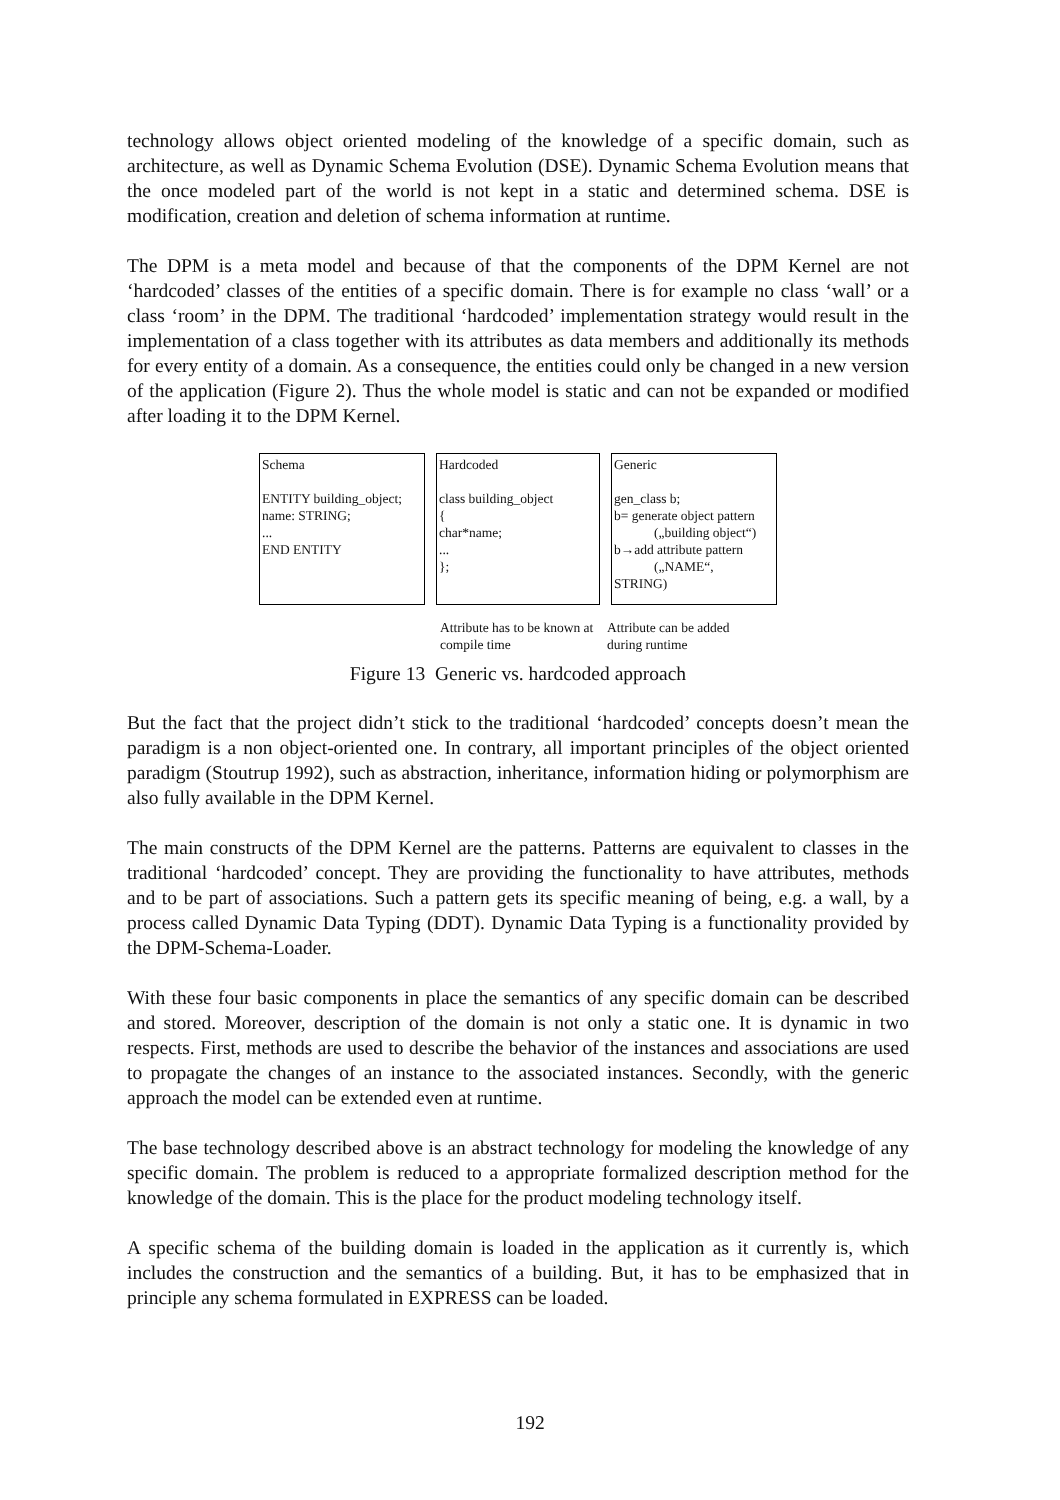technology allows object oriented modeling of the knowledge of a specific domain, such as architecture, as well as Dynamic Schema Evolution (DSE). Dynamic Schema Evolution means that the once modeled part of the world is not kept in a static and determined schema. DSE is modification, creation and deletion of schema information at runtime.
The DPM is a meta model and because of that the components of the DPM Kernel are not ‘hardcoded’ classes of the entities of a specific domain. There is for example no class ‘wall’ or a class ‘room’ in the DPM. The traditional ‘hardcoded’ implementation strategy would result in the implementation of a class together with its attributes as data members and additionally its methods for every entity of a domain. As a consequence, the entities could only be changed in a new version of the application (Figure 2). Thus the whole model is static and can not be expanded or modified after loading it to the DPM Kernel.
Schema
ENTITY building_object;
name: STRING;
...
END ENTITY
Hardcoded
class building_object
{
char*name;
...
};
Generic
gen_class b;
b= generate object pattern
(„building object“)
b→add attribute pattern
(„NAME“,
STRING)
Attribute has to be known at compile time
Attribute can be added during runtime
Figure 13 Generic vs. hardcoded approach
But the fact that the project didn’t stick to the traditional ‘hardcoded’ concepts doesn’t mean the paradigm is a non object-oriented one. In contrary, all important principles of the object oriented paradigm (Stoutrup 1992), such as abstraction, inheritance, information hiding or polymorphism are also fully available in the DPM Kernel.
The main constructs of the DPM Kernel are the patterns. Patterns are equivalent to classes in the traditional ‘hardcoded’ concept. They are providing the functionality to have attributes, methods and to be part of associations. Such a pattern gets its specific meaning of being, e.g. a wall, by a process called Dynamic Data Typing (DDT). Dynamic Data Typing is a functionality provided by the DPM-Schema-Loader.
With these four basic components in place the semantics of any specific domain can be described and stored. Moreover, description of the domain is not only a static one. It is dynamic in two respects. First, methods are used to describe the behavior of the instances and associations are used to propagate the changes of an instance to the associated instances. Secondly, with the generic approach the model can be extended even at runtime.
The base technology described above is an abstract technology for modeling the knowledge of any specific domain. The problem is reduced to a appropriate formalized description method for the knowledge of the domain. This is the place for the product modeling technology itself.
A specific schema of the building domain is loaded in the application as it currently is, which includes the construction and the semantics of a building. But, it has to be emphasized that in principle any schema formulated in EXPRESS can be loaded.
192